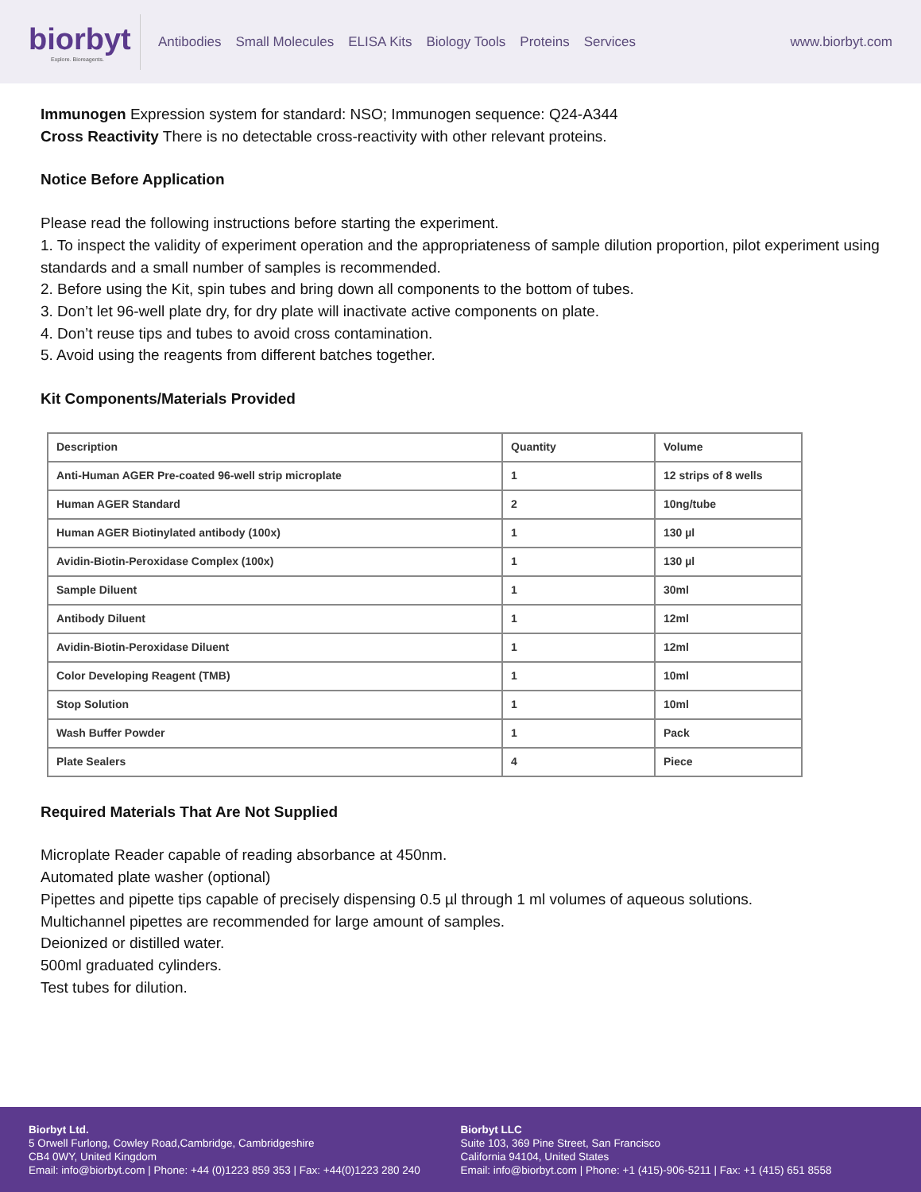biorbyt
Explore. Bioreagents.
Antibodies Small Molecules ELISA Kits Biology Tools Proteins Services
www.biorbyt.com
Immunogen Expression system for standard: NSO; Immunogen sequence: Q24-A344
Cross Reactivity There is no detectable cross-reactivity with other relevant proteins.
Notice Before Application
Please read the following instructions before starting the experiment.
1. To inspect the validity of experiment operation and the appropriateness of sample dilution proportion, pilot experiment using standards and a small number of samples is recommended.
2. Before using the Kit, spin tubes and bring down all components to the bottom of tubes.
3. Don’t let 96-well plate dry, for dry plate will inactivate active components on plate.
4. Don’t reuse tips and tubes to avoid cross contamination.
5. Avoid using the reagents from different batches together.
Kit Components/Materials Provided
| Description | Quantity | Volume |
| --- | --- | --- |
| Anti-Human AGER Pre-coated 96-well strip microplate | 1 | 12 strips of 8 wells |
| Human AGER Standard | 2 | 10ng/tube |
| Human AGER Biotinylated antibody (100x) | 1 | 130 µl |
| Avidin-Biotin-Peroxidase Complex (100x) | 1 | 130 µl |
| Sample Diluent | 1 | 30ml |
| Antibody Diluent | 1 | 12ml |
| Avidin-Biotin-Peroxidase Diluent | 1 | 12ml |
| Color Developing Reagent (TMB) | 1 | 10ml |
| Stop Solution | 1 | 10ml |
| Wash Buffer Powder | 1 | Pack |
| Plate Sealers | 4 | Piece |
Required Materials That Are Not Supplied
Microplate Reader capable of reading absorbance at 450nm.
Automated plate washer (optional)
Pipettes and pipette tips capable of precisely dispensing 0.5 µl through 1 ml volumes of aqueous solutions.
Multichannel pipettes are recommended for large amount of samples.
Deionized or distilled water.
500ml graduated cylinders.
Test tubes for dilution.
Biorbyt Ltd.
5 Orwell Furlong, Cowley Road,Cambridge, Cambridgeshire
CB4 0WY, United Kingdom
Email: info@biorbyt.com | Phone: +44 (0)1223 859 353 | Fax: +44(0)1223 280 240
Biorbyt LLC
Suite 103, 369 Pine Street, San Francisco
California 94104, United States
Email: info@biorbyt.com | Phone: +1 (415)-906-5211 | Fax: +1 (415) 651 8558